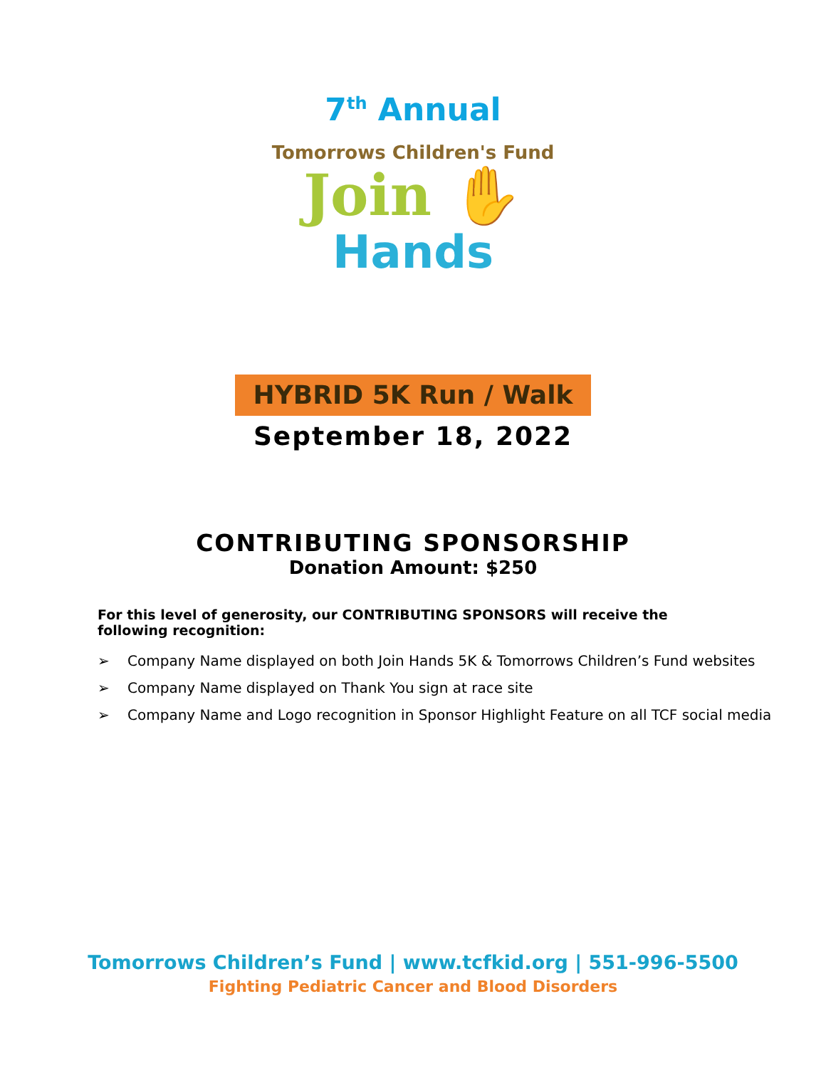7<sup>th</sup> Annual
Tomorrows Children's Fund
Join ✋
Hands
HYBRID 5K Run / Walk
September 18, 2022
CONTRIBUTING SPONSORSHIP
Donation Amount: $250
For this level of generosity, our CONTRIBUTING SPONSORS will receive the following recognition:
➢ Company Name displayed on both Join Hands 5K & Tomorrows Children’s Fund websites
➢ Company Name displayed on Thank You sign at race site
➢ Company Name and Logo recognition in Sponsor Highlight Feature on all TCF social media
Tomorrows Children’s Fund | www.tcfkid.org | 551-996-5500
Fighting Pediatric Cancer and Blood Disorders